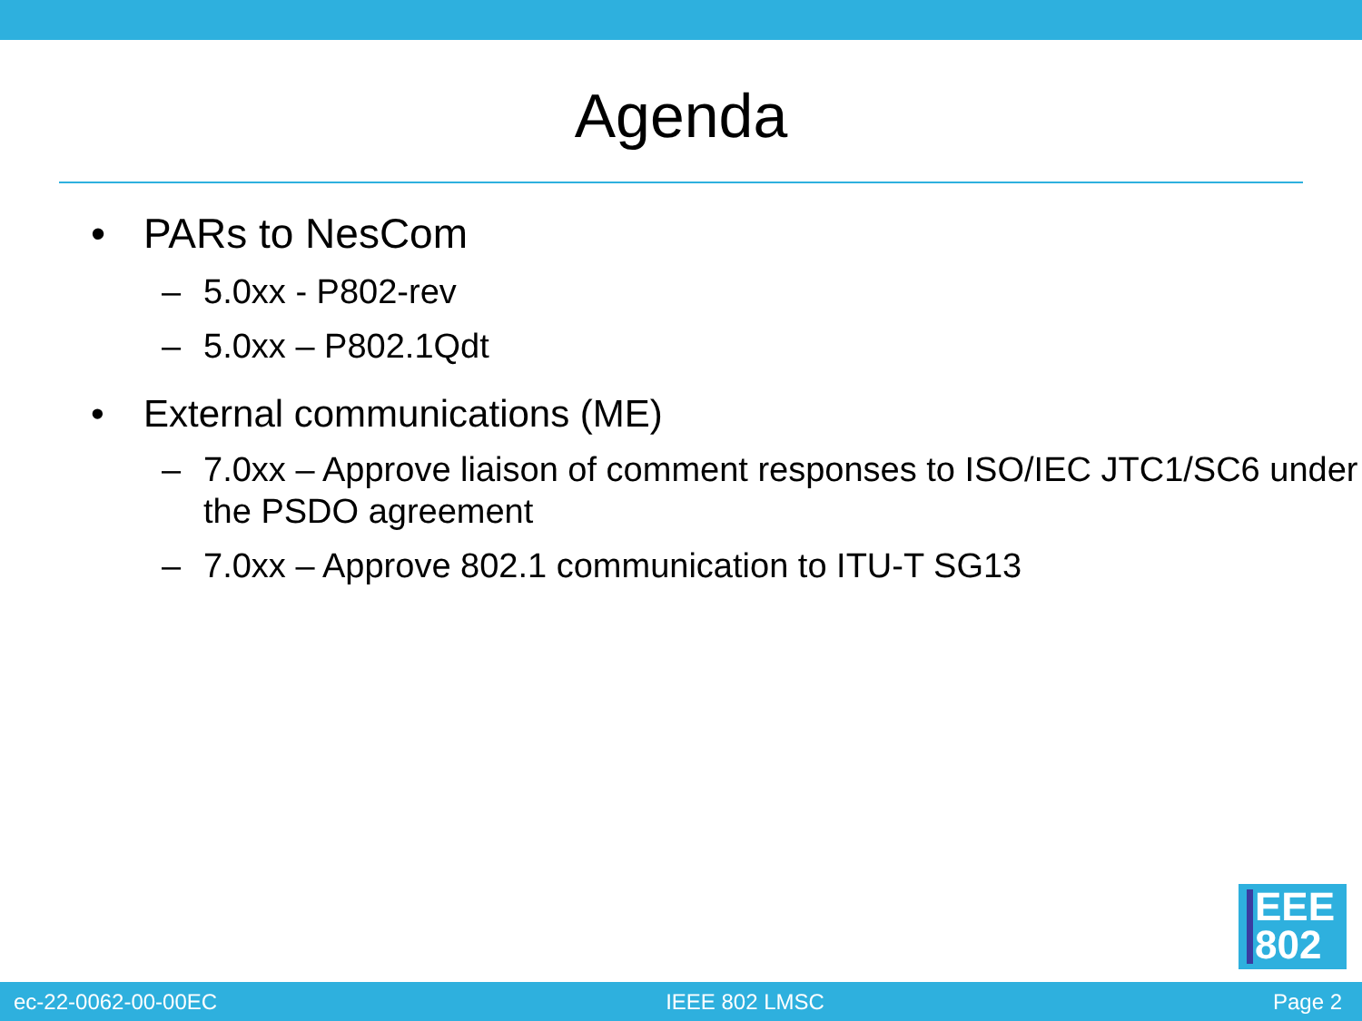Agenda
• PARs to NesCom
– 5.0xx - P802-rev
– 5.0xx – P802.1Qdt
• External communications (ME)
– 7.0xx – Approve liaison of comment responses to ISO/IEC JTC1/SC6 under the PSDO agreement
– 7.0xx – Approve 802.1 communication to ITU-T SG13
EEE
802
ec-22-0062-00-00EC IEEE 802 LMSC Page 2